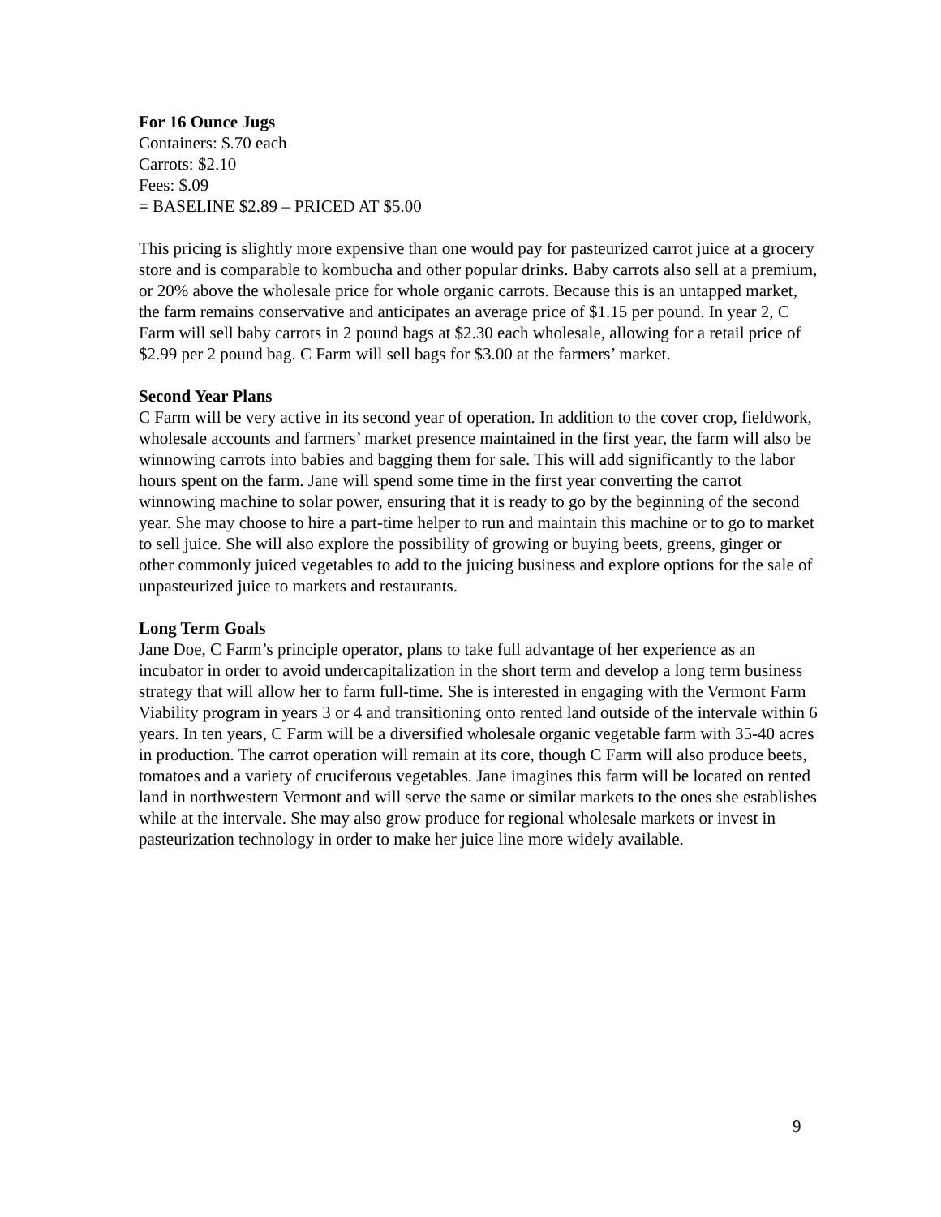For 16 Ounce Jugs
Containers: $.70 each
Carrots: $2.10
Fees: $.09
= BASELINE $2.89 – PRICED AT $5.00
This pricing is slightly more expensive than one would pay for pasteurized carrot juice at a grocery store and is comparable to kombucha and other popular drinks. Baby carrots also sell at a premium, or 20% above the wholesale price for whole organic carrots. Because this is an untapped market, the farm remains conservative and anticipates an average price of $1.15 per pound. In year 2, C Farm will sell baby carrots in 2 pound bags at $2.30 each wholesale, allowing for a retail price of $2.99 per 2 pound bag. C Farm will sell bags for $3.00 at the farmers’ market.
Second Year Plans
C Farm will be very active in its second year of operation. In addition to the cover crop, fieldwork, wholesale accounts and farmers’ market presence maintained in the first year, the farm will also be winnowing carrots into babies and bagging them for sale. This will add significantly to the labor hours spent on the farm. Jane will spend some time in the first year converting the carrot winnowing machine to solar power, ensuring that it is ready to go by the beginning of the second year. She may choose to hire a part-time helper to run and maintain this machine or to go to market to sell juice. She will also explore the possibility of growing or buying beets, greens, ginger or other commonly juiced vegetables to add to the juicing business and explore options for the sale of unpasteurized juice to markets and restaurants.
Long Term Goals
Jane Doe, C Farm’s principle operator, plans to take full advantage of her experience as an incubator in order to avoid undercapitalization in the short term and develop a long term business strategy that will allow her to farm full-time. She is interested in engaging with the Vermont Farm Viability program in years 3 or 4 and transitioning onto rented land outside of the intervale within 6 years. In ten years, C Farm will be a diversified wholesale organic vegetable farm with 35-40 acres in production. The carrot operation will remain at its core, though C Farm will also produce beets, tomatoes and a variety of cruciferous vegetables. Jane imagines this farm will be located on rented land in northwestern Vermont and will serve the same or similar markets to the ones she establishes while at the intervale. She may also grow produce for regional wholesale markets or invest in pasteurization technology in order to make her juice line more widely available.
9